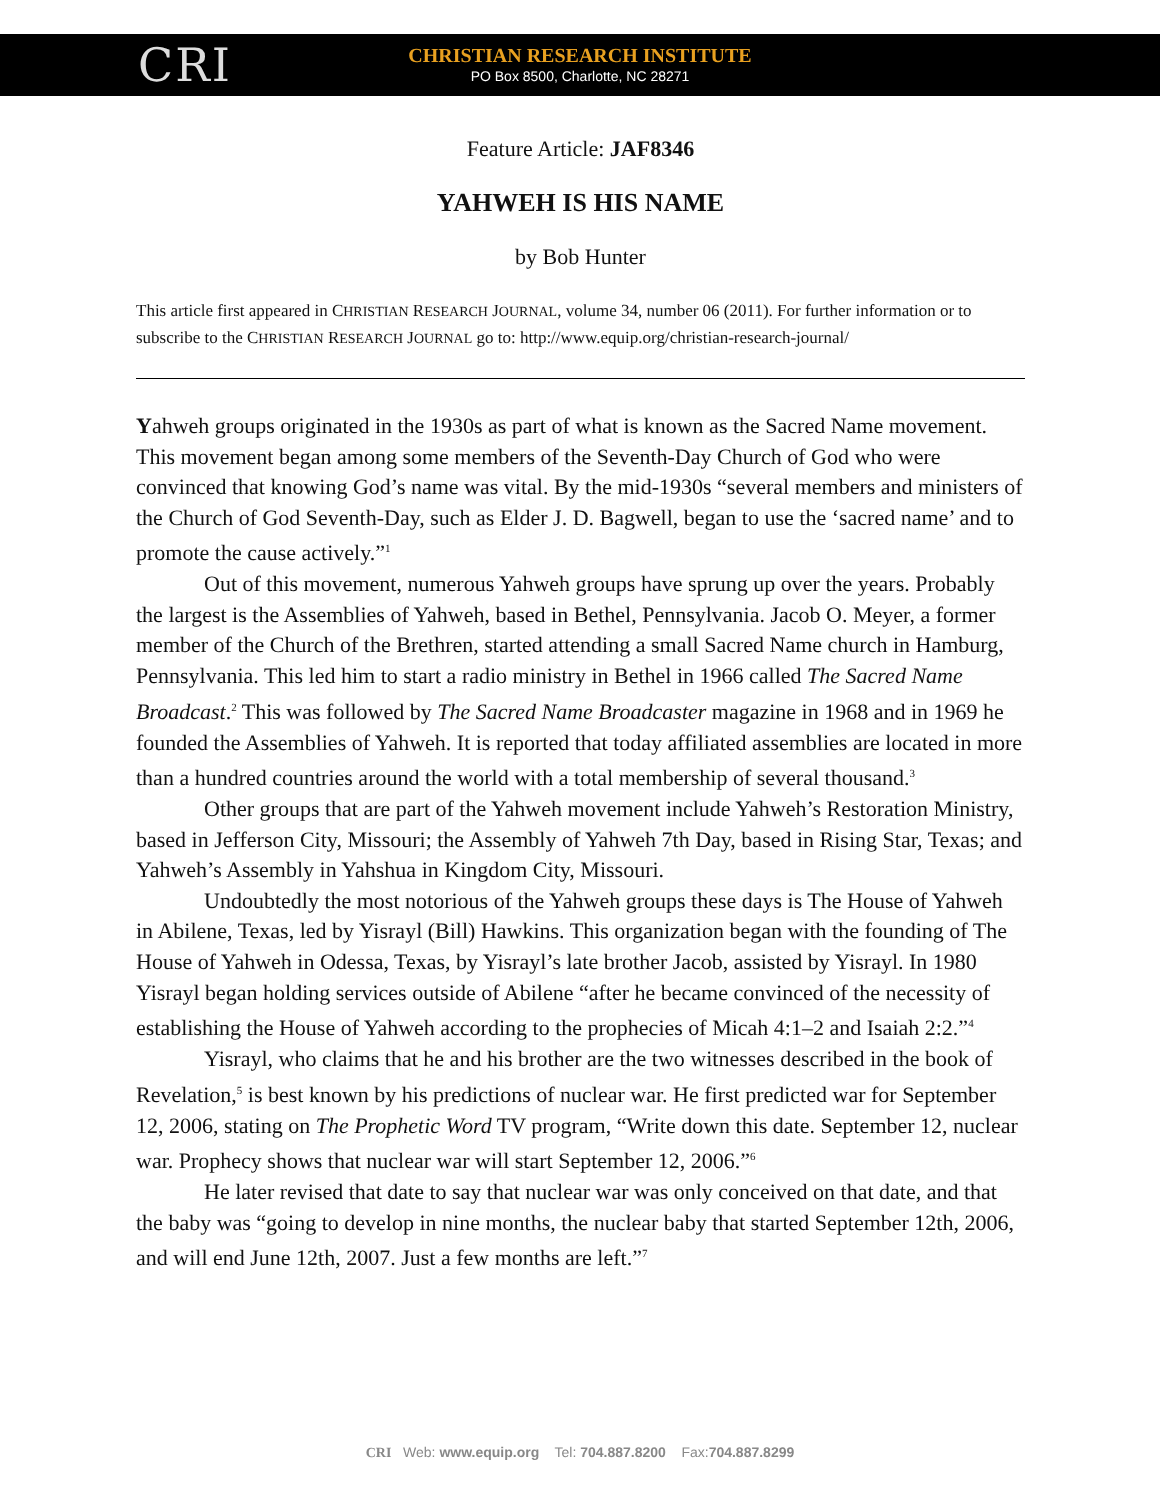CRI
CHRISTIAN RESEARCH INSTITUTE
PO Box 8500, Charlotte, NC 28271
Feature Article: JAF8346
YAHWEH IS HIS NAME
by Bob Hunter
This article first appeared in CHRISTIAN RESEARCH JOURNAL, volume 34, number 06 (2011). For further information or to subscribe to the CHRISTIAN RESEARCH JOURNAL go to: http://www.equip.org/christian-research-journal/
Yahweh groups originated in the 1930s as part of what is known as the Sacred Name movement. This movement began among some members of the Seventh-Day Church of God who were convinced that knowing God’s name was vital. By the mid-1930s “several members and ministers of the Church of God Seventh-Day, such as Elder J. D. Bagwell, began to use the ‘sacred name’ and to promote the cause actively.”<sup>1</sup>
Out of this movement, numerous Yahweh groups have sprung up over the years. Probably the largest is the Assemblies of Yahweh, based in Bethel, Pennsylvania. Jacob O. Meyer, a former member of the Church of the Brethren, started attending a small Sacred Name church in Hamburg, Pennsylvania. This led him to start a radio ministry in Bethel in 1966 called The Sacred Name Broadcast.<sup>2</sup> This was followed by The Sacred Name Broadcaster magazine in 1968 and in 1969 he founded the Assemblies of Yahweh. It is reported that today affiliated assemblies are located in more than a hundred countries around the world with a total membership of several thousand.<sup>3</sup>
Other groups that are part of the Yahweh movement include Yahweh’s Restoration Ministry, based in Jefferson City, Missouri; the Assembly of Yahweh 7th Day, based in Rising Star, Texas; and Yahweh’s Assembly in Yahshua in Kingdom City, Missouri.
Undoubtedly the most notorious of the Yahweh groups these days is The House of Yahweh in Abilene, Texas, led by Yisrayl (Bill) Hawkins. This organization began with the founding of The House of Yahweh in Odessa, Texas, by Yisrayl’s late brother Jacob, assisted by Yisrayl. In 1980 Yisrayl began holding services outside of Abilene “after he became convinced of the necessity of establishing the House of Yahweh according to the prophecies of Micah 4:1–2 and Isaiah 2:2.”<sup>4</sup>
Yisrayl, who claims that he and his brother are the two witnesses described in the book of Revelation,<sup>5</sup> is best known by his predictions of nuclear war. He first predicted war for September 12, 2006, stating on The Prophetic Word TV program, “Write down this date. September 12, nuclear war. Prophecy shows that nuclear war will start September 12, 2006.”<sup>6</sup>
He later revised that date to say that nuclear war was only conceived on that date, and that the baby was “going to develop in nine months, the nuclear baby that started September 12th, 2006, and will end June 12th, 2007. Just a few months are left.”<sup>7</sup>
CRI Web: www.equip.org Tel: 704.887.8200 Fax:704.887.8299